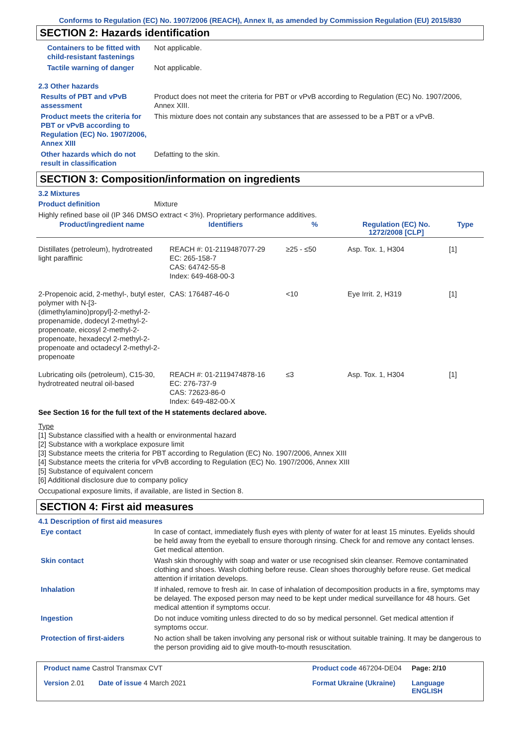Conforms to Regulation (EC) No. 1907/2006 (REACH), Annex II, as amended by Commission Regulation (EU) 2015/830
SECTION 2: Hazards identification
Containers to be fitted with child-resistant fastenings
Not applicable.
Tactile warning of danger Not applicable.
2.3 Other hazards
Results of PBT and vPvB assessment
Product does not meet the criteria for PBT or vPvB according to Regulation (EC) No. 1907/2006, Annex XIII.
Product meets the criteria for PBT or vPvB according to Regulation (EC) No. 1907/2006, Annex XIII
This mixture does not contain any substances that are assessed to be a PBT or a vPvB.
Other hazards which do not result in classification
Defatting to the skin.
SECTION 3: Composition/information on ingredients
3.2 Mixtures
Product definition Mixture
Highly refined base oil (IP 346 DMSO extract < 3%). Proprietary performance additives.
| Product/ingredient name | Identifiers | % | Regulation (EC) No. 1272/2008 [CLP] | Type |
| --- | --- | --- | --- | --- |
| Distillates (petroleum), hydrotreated light paraffinic | REACH #: 01-2119487077-29 EC: 265-158-7 CAS: 64742-55-8 Index: 649-468-00-3 | ≥25 - ≤50 | Asp. Tox. 1, H304 | [1] |
| 2-Propenoic acid, 2-methyl-, butyl ester, polymer with N-[3-(dimethylamino)propyl]-2-methyl-2-propenamide, dodecyl 2-methyl-2-propenoate, eicosyl 2-methyl-2-propenoate, hexadecyl 2-methyl-2-propenoate and octadecyl 2-methyl-2-propenoate | CAS: 176487-46-0 | <10 | Eye Irrit. 2, H319 | [1] |
| Lubricating oils (petroleum), C15-30, hydrotreated neutral oil-based | REACH #: 01-2119474878-16 EC: 276-737-9 CAS: 72623-86-0 Index: 649-482-00-X | ≤3 | Asp. Tox. 1, H304 | [1] |
See Section 16 for the full text of the H statements declared above.
Type
[1] Substance classified with a health or environmental hazard
[2] Substance with a workplace exposure limit
[3] Substance meets the criteria for PBT according to Regulation (EC) No. 1907/2006, Annex XIII
[4] Substance meets the criteria for vPvB according to Regulation (EC) No. 1907/2006, Annex XIII
[5] Substance of equivalent concern
[6] Additional disclosure due to company policy
Occupational exposure limits, if available, are listed in Section 8.
SECTION 4: First aid measures
4.1 Description of first aid measures
Eye contact In case of contact, immediately flush eyes with plenty of water for at least 15 minutes. Eyelids should be held away from the eyeball to ensure thorough rinsing. Check for and remove any contact lenses. Get medical attention.
Skin contact Wash skin thoroughly with soap and water or use recognised skin cleanser. Remove contaminated clothing and shoes. Wash clothing before reuse. Clean shoes thoroughly before reuse. Get medical attention if irritation develops.
Inhalation If inhaled, remove to fresh air. In case of inhalation of decomposition products in a fire, symptoms may be delayed. The exposed person may need to be kept under medical surveillance for 48 hours. Get medical attention if symptoms occur.
Ingestion Do not induce vomiting unless directed to do so by medical personnel. Get medical attention if symptoms occur.
Protection of first-aiders No action shall be taken involving any personal risk or without suitable training. It may be dangerous to the person providing aid to give mouth-to-mouth resuscitation.
Product name Castrol Transmax CVT
Product code 467204-DE04
Page: 2/10
Version 2.01
Date of issue 4 March 2021
Format Ukraine (Ukraine)
Language ENGLISH